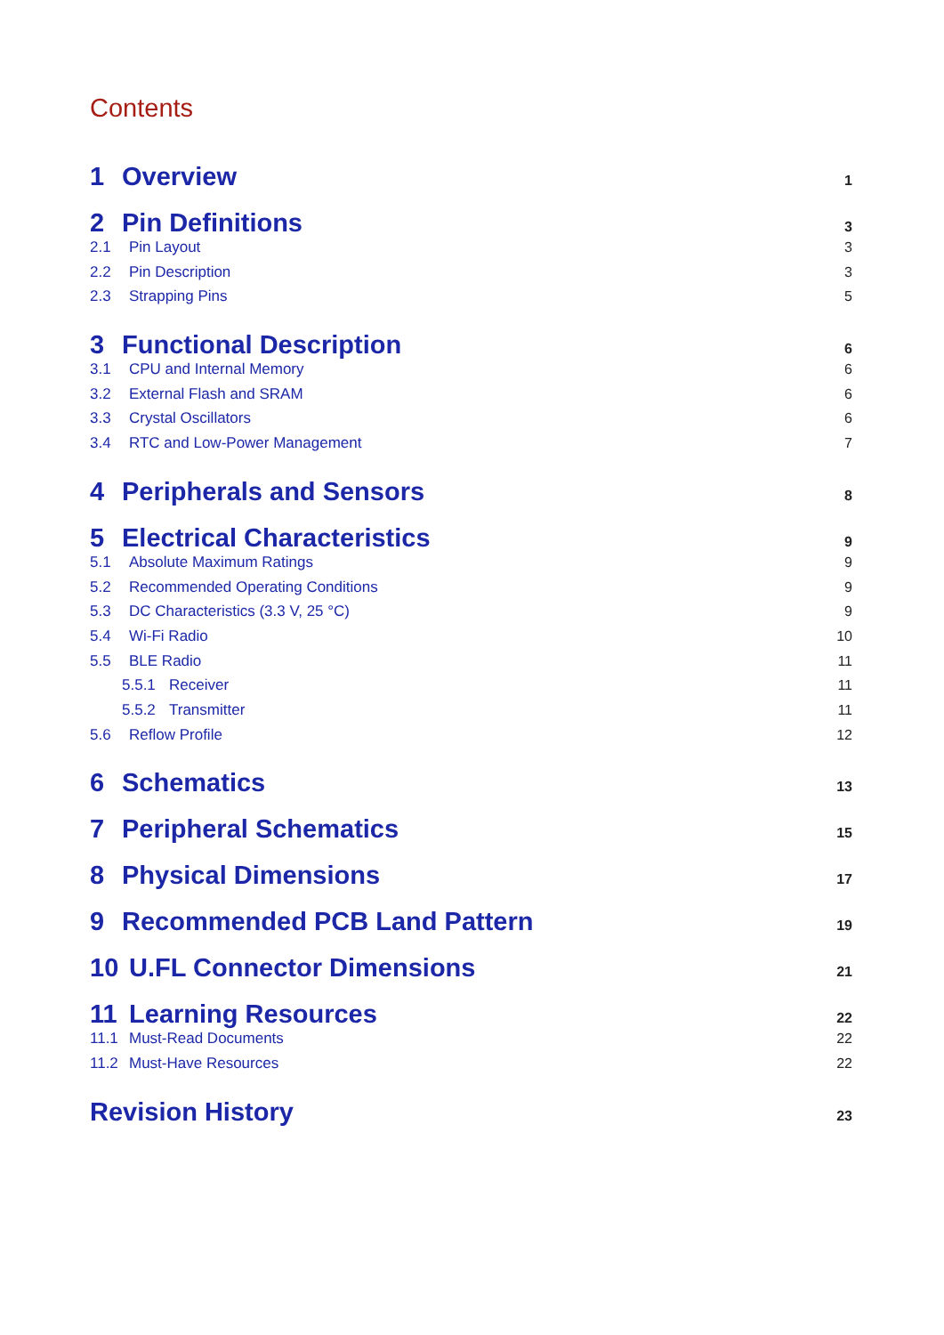Contents
1 Overview 1
2 Pin Definitions 3
2.1 Pin Layout 3
2.2 Pin Description 3
2.3 Strapping Pins 5
3 Functional Description 6
3.1 CPU and Internal Memory 6
3.2 External Flash and SRAM 6
3.3 Crystal Oscillators 6
3.4 RTC and Low-Power Management 7
4 Peripherals and Sensors 8
5 Electrical Characteristics 9
5.1 Absolute Maximum Ratings 9
5.2 Recommended Operating Conditions 9
5.3 DC Characteristics (3.3 V, 25 °C) 9
5.4 Wi-Fi Radio 10
5.5 BLE Radio 11
5.5.1 Receiver 11
5.5.2 Transmitter 11
5.6 Reflow Profile 12
6 Schematics 13
7 Peripheral Schematics 15
8 Physical Dimensions 17
9 Recommended PCB Land Pattern 19
10 U.FL Connector Dimensions 21
11 Learning Resources 22
11.1 Must-Read Documents 22
11.2 Must-Have Resources 22
Revision History 23